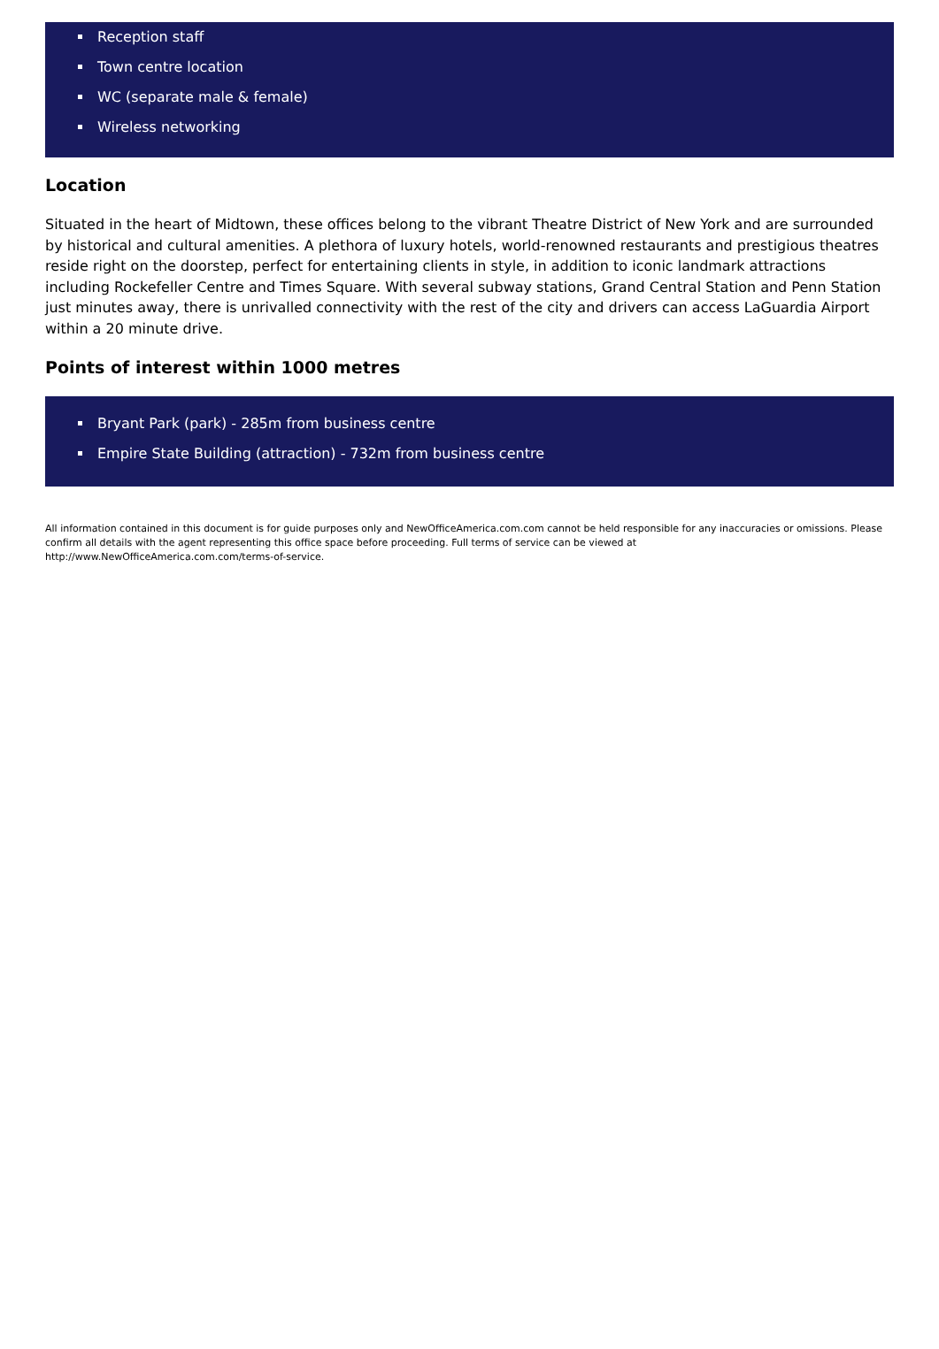Reception staff
Town centre location
WC (separate male & female)
Wireless networking
Location
Situated in the heart of Midtown, these offices belong to the vibrant Theatre District of New York and are surrounded by historical and cultural amenities. A plethora of luxury hotels, world-renowned restaurants and prestigious theatres reside right on the doorstep, perfect for entertaining clients in style, in addition to iconic landmark attractions including Rockefeller Centre and Times Square. With several subway stations, Grand Central Station and Penn Station just minutes away, there is unrivalled connectivity with the rest of the city and drivers can access LaGuardia Airport within a 20 minute drive.
Points of interest within 1000 metres
Bryant Park (park) - 285m from business centre
Empire State Building (attraction) - 732m from business centre
All information contained in this document is for guide purposes only and NewOfficeAmerica.com.com cannot be held responsible for any inaccuracies or omissions. Please confirm all details with the agent representing this office space before proceeding. Full terms of service can be viewed at
http://www.NewOfficeAmerica.com.com/terms-of-service.